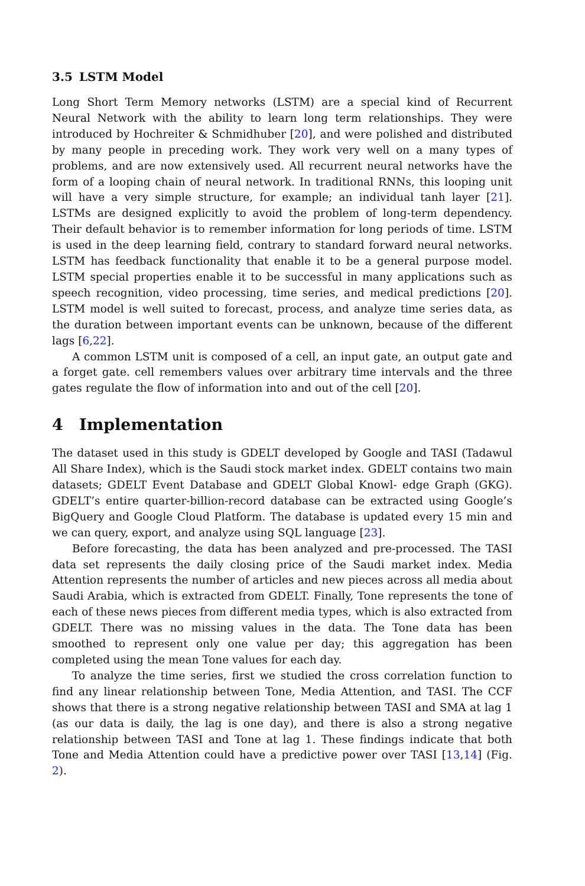3.5 LSTM Model
Long Short Term Memory networks (LSTM) are a special kind of Recurrent Neural Network with the ability to learn long term relationships. They were introduced by Hochreiter & Schmidhuber [20], and were polished and distributed by many people in preceding work. They work very well on a many types of problems, and are now extensively used. All recurrent neural networks have the form of a looping chain of neural network. In traditional RNNs, this looping unit will have a very simple structure, for example; an individual tanh layer [21]. LSTMs are designed explicitly to avoid the problem of long-term dependency. Their default behavior is to remember information for long periods of time. LSTM is used in the deep learning field, contrary to standard forward neural networks. LSTM has feedback functionality that enable it to be a general purpose model. LSTM special properties enable it to be successful in many applications such as speech recognition, video processing, time series, and medical predictions [20]. LSTM model is well suited to forecast, process, and analyze time series data, as the duration between important events can be unknown, because of the different lags [6,22].
A common LSTM unit is composed of a cell, an input gate, an output gate and a forget gate. cell remembers values over arbitrary time intervals and the three gates regulate the flow of information into and out of the cell [20].
4 Implementation
The dataset used in this study is GDELT developed by Google and TASI (Tadawul All Share Index), which is the Saudi stock market index. GDELT contains two main datasets; GDELT Event Database and GDELT Global Knowl- edge Graph (GKG). GDELT’s entire quarter-billion-record database can be extracted using Google’s BigQuery and Google Cloud Platform. The database is updated every 15 min and we can query, export, and analyze using SQL language [23].
Before forecasting, the data has been analyzed and pre-processed. The TASI data set represents the daily closing price of the Saudi market index. Media Attention represents the number of articles and new pieces across all media about Saudi Arabia, which is extracted from GDELT. Finally, Tone represents the tone of each of these news pieces from different media types, which is also extracted from GDELT. There was no missing values in the data. The Tone data has been smoothed to represent only one value per day; this aggregation has been completed using the mean Tone values for each day.
To analyze the time series, first we studied the cross correlation function to find any linear relationship between Tone, Media Attention, and TASI. The CCF shows that there is a strong negative relationship between TASI and SMA at lag 1 (as our data is daily, the lag is one day), and there is also a strong negative relationship between TASI and Tone at lag 1. These findings indicate that both Tone and Media Attention could have a predictive power over TASI [13,14] (Fig. 2).